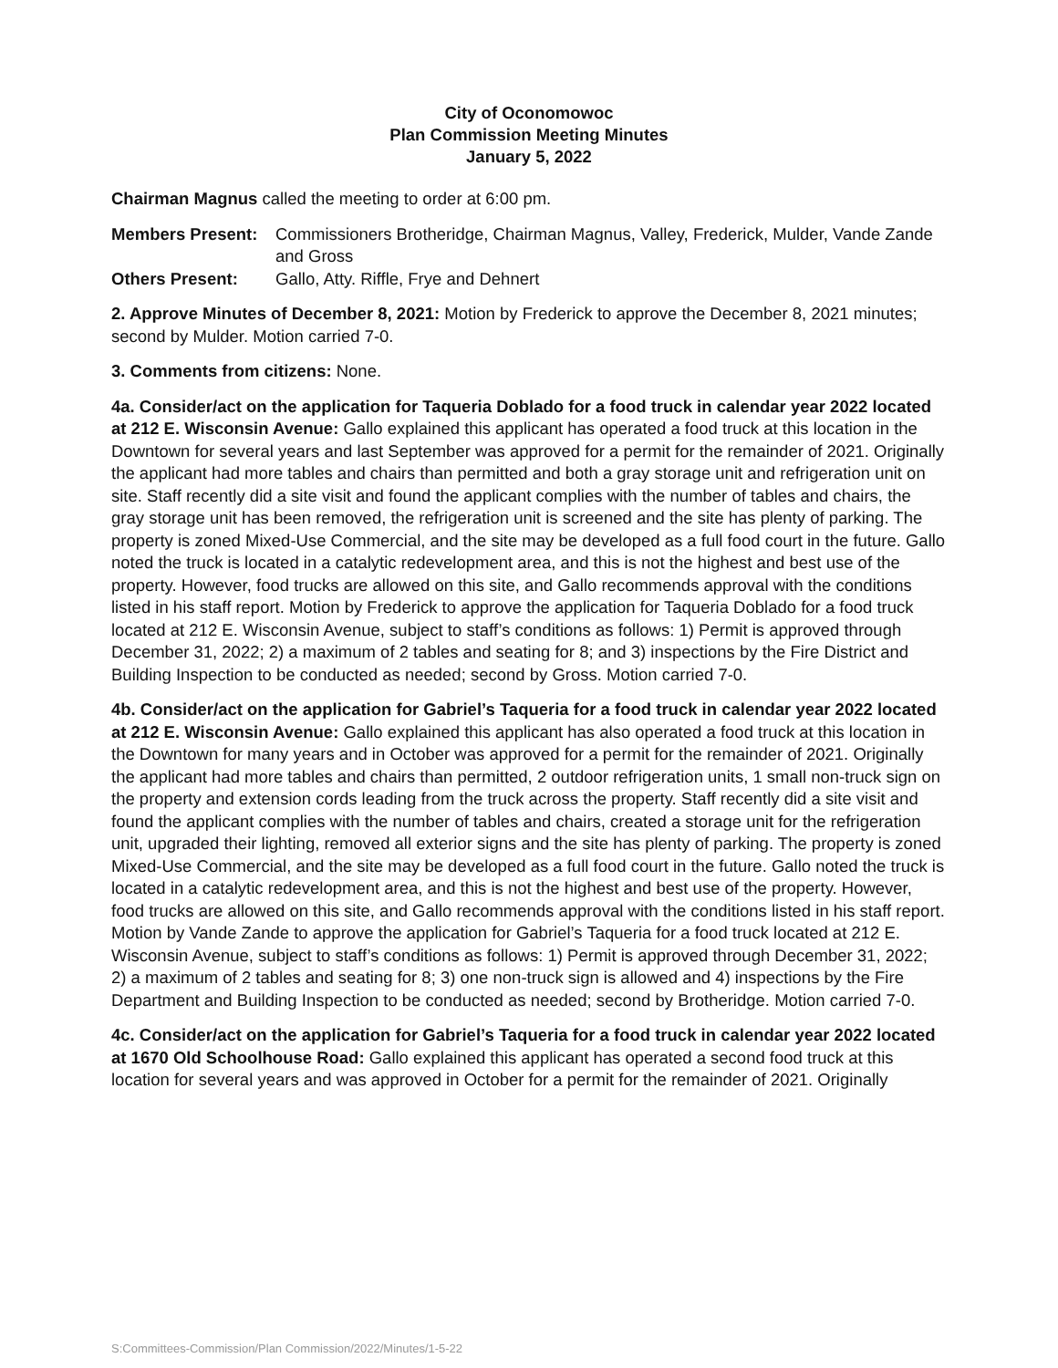City of Oconomowoc
Plan Commission Meeting Minutes
January 5, 2022
Chairman Magnus called the meeting to order at 6:00 pm.
Members Present:
Commissioners Brotheridge, Chairman Magnus, Valley, Frederick, Mulder, Vande Zande and Gross
Others Present:
Gallo, Atty. Riffle, Frye and Dehnert
2. Approve Minutes of December 8, 2021: Motion by Frederick to approve the December 8, 2021 minutes; second by Mulder. Motion carried 7-0.
3. Comments from citizens: None.
4a. Consider/act on the application for Taqueria Doblado for a food truck in calendar year 2022 located at 212 E. Wisconsin Avenue: Gallo explained this applicant has operated a food truck at this location in the Downtown for several years and last September was approved for a permit for the remainder of 2021. Originally the applicant had more tables and chairs than permitted and both a gray storage unit and refrigeration unit on site. Staff recently did a site visit and found the applicant complies with the number of tables and chairs, the gray storage unit has been removed, the refrigeration unit is screened and the site has plenty of parking. The property is zoned Mixed-Use Commercial, and the site may be developed as a full food court in the future. Gallo noted the truck is located in a catalytic redevelopment area, and this is not the highest and best use of the property. However, food trucks are allowed on this site, and Gallo recommends approval with the conditions listed in his staff report. Motion by Frederick to approve the application for Taqueria Doblado for a food truck located at 212 E. Wisconsin Avenue, subject to staff’s conditions as follows: 1) Permit is approved through December 31, 2022; 2) a maximum of 2 tables and seating for 8; and 3) inspections by the Fire District and Building Inspection to be conducted as needed; second by Gross. Motion carried 7-0.
4b. Consider/act on the application for Gabriel’s Taqueria for a food truck in calendar year 2022 located at 212 E. Wisconsin Avenue: Gallo explained this applicant has also operated a food truck at this location in the Downtown for many years and in October was approved for a permit for the remainder of 2021. Originally the applicant had more tables and chairs than permitted, 2 outdoor refrigeration units, 1 small non-truck sign on the property and extension cords leading from the truck across the property. Staff recently did a site visit and found the applicant complies with the number of tables and chairs, created a storage unit for the refrigeration unit, upgraded their lighting, removed all exterior signs and the site has plenty of parking. The property is zoned Mixed-Use Commercial, and the site may be developed as a full food court in the future. Gallo noted the truck is located in a catalytic redevelopment area, and this is not the highest and best use of the property. However, food trucks are allowed on this site, and Gallo recommends approval with the conditions listed in his staff report. Motion by Vande Zande to approve the application for Gabriel’s Taqueria for a food truck located at 212 E. Wisconsin Avenue, subject to staff’s conditions as follows: 1) Permit is approved through December 31, 2022; 2) a maximum of 2 tables and seating for 8; 3) one non-truck sign is allowed and 4) inspections by the Fire Department and Building Inspection to be conducted as needed; second by Brotheridge. Motion carried 7-0.
4c. Consider/act on the application for Gabriel’s Taqueria for a food truck in calendar year 2022 located at 1670 Old Schoolhouse Road: Gallo explained this applicant has operated a second food truck at this location for several years and was approved in October for a permit for the remainder of 2021. Originally
S:Committees-Commission/Plan Commission/2022/Minutes/1-5-22